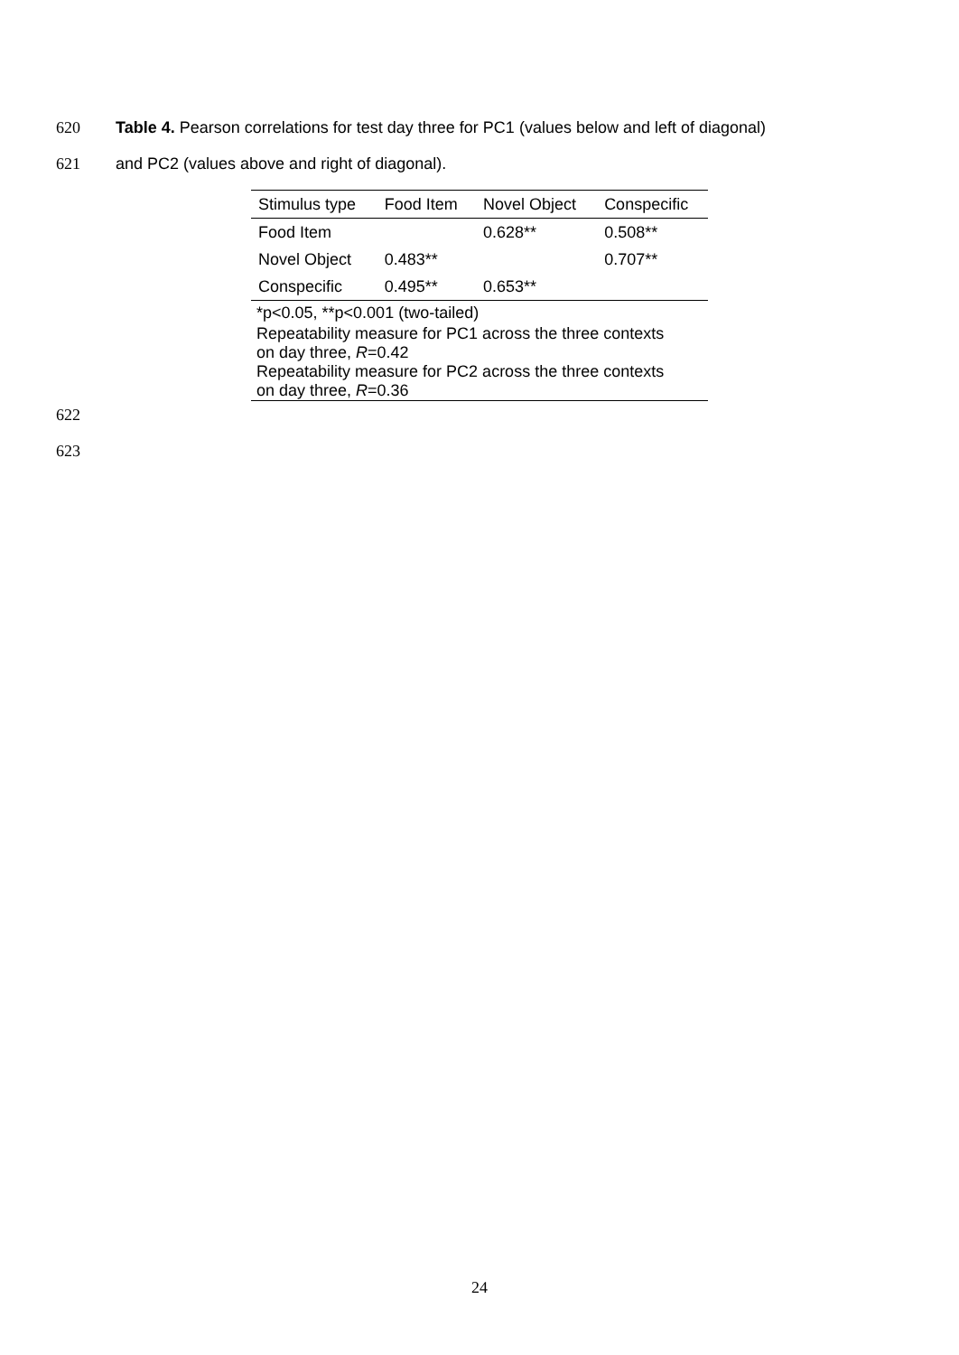620 Table 4. Pearson correlations for test day three for PC1 (values below and left of diagonal)
621 and PC2 (values above and right of diagonal).
| Stimulus type | Food Item | Novel Object | Conspecific |
| --- | --- | --- | --- |
| Food Item | | 0.628** | 0.508** |
| Novel Object | 0.483** | | 0.707** |
| Conspecific | 0.495** | 0.653** | |
| *p<0.05, **p<0.001 (two-tailed) | | | |
| Repeatability measure for PC1 across the three contexts on day three, R =0.42 | | | |
| Repeatability measure for PC2 across the three contexts on day three, R =0.36 | | | |
622
623
24